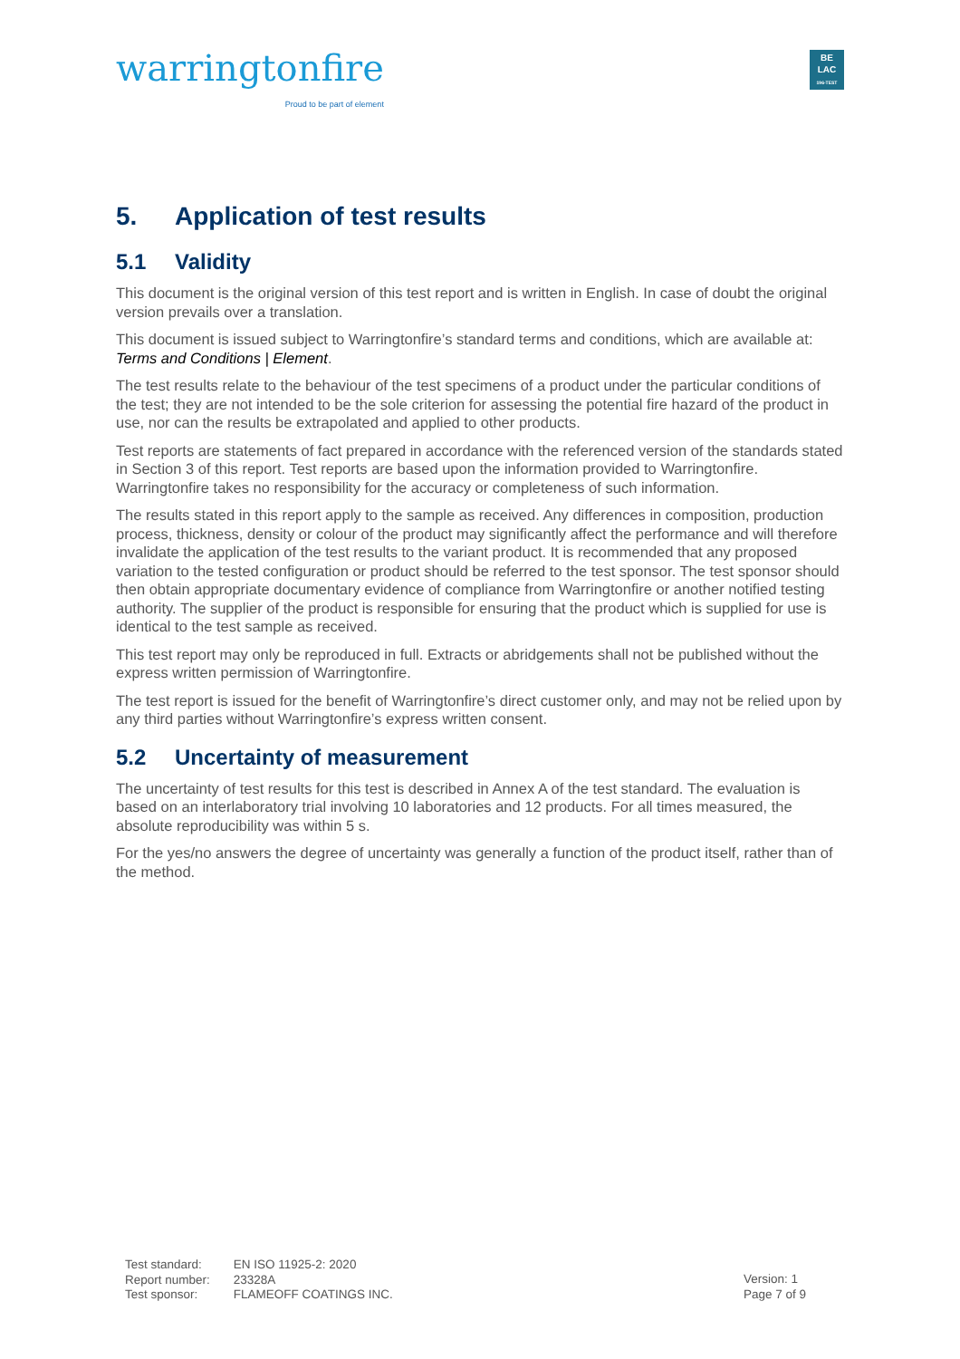warringtonfire
Proud to be part of element
BE
LAC
196-TEST
5. Application of test results
5.1 Validity
This document is the original version of this test report and is written in English. In case of doubt the original version prevails over a translation.
This document is issued subject to Warringtonfire’s standard terms and conditions, which are available at: Terms and Conditions | Element.
The test results relate to the behaviour of the test specimens of a product under the particular conditions of the test; they are not intended to be the sole criterion for assessing the potential fire hazard of the product in use, nor can the results be extrapolated and applied to other products.
Test reports are statements of fact prepared in accordance with the referenced version of the standards stated in Section 3 of this report. Test reports are based upon the information provided to Warringtonfire. Warringtonfire takes no responsibility for the accuracy or completeness of such information.
The results stated in this report apply to the sample as received. Any differences in composition, production process, thickness, density or colour of the product may significantly affect the performance and will therefore invalidate the application of the test results to the variant product. It is recommended that any proposed variation to the tested configuration or product should be referred to the test sponsor. The test sponsor should then obtain appropriate documentary evidence of compliance from Warringtonfire or another notified testing authority. The supplier of the product is responsible for ensuring that the product which is supplied for use is identical to the test sample as received.
This test report may only be reproduced in full. Extracts or abridgements shall not be published without the express written permission of Warringtonfire.
The test report is issued for the benefit of Warringtonfire’s direct customer only, and may not be relied upon by any third parties without Warringtonfire’s express written consent.
5.2 Uncertainty of measurement
The uncertainty of test results for this test is described in Annex A of the test standard. The evaluation is based on an interlaboratory trial involving 10 laboratories and 12 products. For all times measured, the absolute reproducibility was within 5 s.
For the yes/no answers the degree of uncertainty was generally a function of the product itself, rather than of the method.
| Test standard: | EN ISO 11925-2: 2020 |
| Report number: | 23328A |
| Test sponsor: | FLAMEOFF COATINGS INC. |
Version: 1
Page 7 of 9